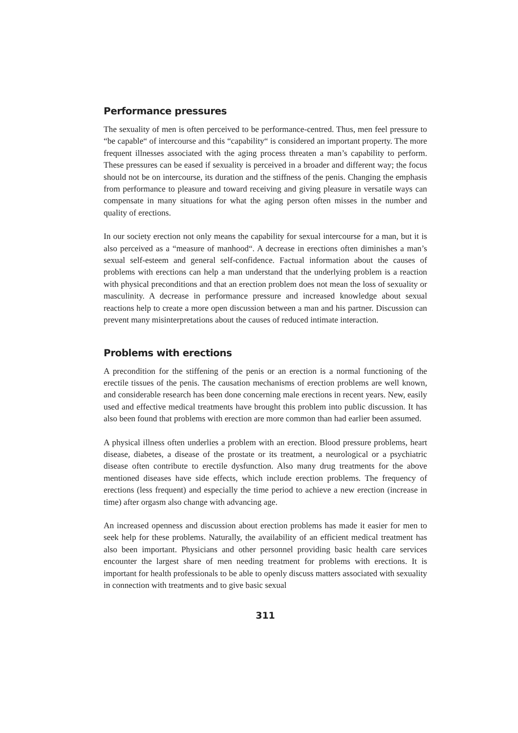Performance pressures
The sexuality of men is often perceived to be performance-centred. Thus, men feel pressure to “be capable“ of intercourse and this “capability“ is considered an important property. The more frequent illnesses associated with the aging process threaten a man’s capability to perform. These pressures can be eased if sexuality is perceived in a broader and different way; the focus should not be on intercourse, its duration and the stiffness of the penis. Changing the emphasis from performance to pleasure and toward receiving and giving pleasure in versatile ways can compensate in many situations for what the aging person often misses in the number and quality of erections.
In our society erection not only means the capability for sexual intercourse for a man, but it is also perceived as a “measure of manhood“. A decrease in erections often diminishes a man’s sexual self-esteem and general self-confidence. Factual information about the causes of problems with erections can help a man understand that the underlying problem is a reaction with physical preconditions and that an erection problem does not mean the loss of sexuality or masculinity. A decrease in performance pressure and increased knowledge about sexual reactions help to create a more open discussion between a man and his partner. Discussion can prevent many misinterpretations about the causes of reduced intimate interaction.
Problems with erections
A precondition for the stiffening of the penis or an erection is a normal functioning of the erectile tissues of the penis. The causation mechanisms of erection problems are well known, and considerable research has been done concerning male erections in recent years. New, easily used and effective medical treatments have brought this problem into public discussion. It has also been found that problems with erection are more common than had earlier been assumed.
A physical illness often underlies a problem with an erection. Blood pressure problems, heart disease, diabetes, a disease of the prostate or its treatment, a neurological or a psychiatric disease often contribute to erectile dysfunction. Also many drug treatments for the above mentioned diseases have side effects, which include erection problems. The frequency of erections (less frequent) and especially the time period to achieve a new erection (increase in time) after orgasm also change with advancing age.
An increased openness and discussion about erection problems has made it easier for men to seek help for these problems. Naturally, the availability of an efficient medical treatment has also been important. Physicians and other personnel providing basic health care services encounter the largest share of men needing treatment for problems with erections. It is important for health professionals to be able to openly discuss matters associated with sexuality in connection with treatments and to give basic sexual
311